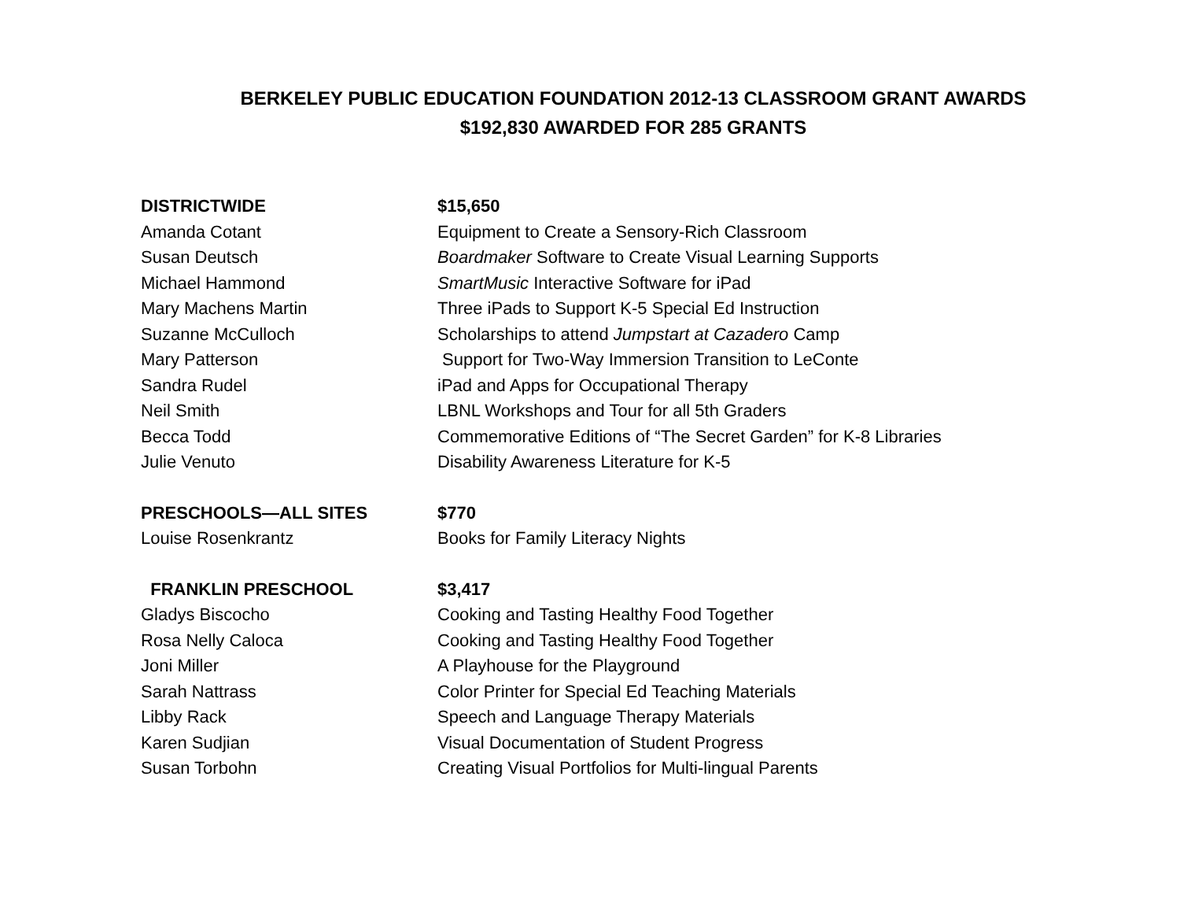BERKELEY PUBLIC EDUCATION FOUNDATION 2012-13 CLASSROOM GRANT AWARDS
$192,830 AWARDED FOR 285 GRANTS
| DISTRICTWIDE | $15,650 |
| --- | --- |
| Amanda Cotant | Equipment to Create a Sensory-Rich Classroom |
| Susan Deutsch | Boardmaker Software to Create Visual Learning Supports |
| Michael Hammond | SmartMusic Interactive Software for iPad |
| Mary Machens Martin | Three iPads to Support K-5 Special Ed Instruction |
| Suzanne McCulloch | Scholarships to attend Jumpstart at Cazadero Camp |
| Mary Patterson | Support for Two-Way Immersion Transition to LeConte |
| Sandra Rudel | iPad and Apps for Occupational Therapy |
| Neil Smith | LBNL Workshops and Tour for all 5th Graders |
| Becca Todd | Commemorative Editions of “The Secret Garden” for K-8 Libraries |
| Julie Venuto | Disability Awareness Literature for K-5 |
| PRESCHOOLS—ALL SITES | $770 |
| Louise Rosenkrantz | Books for Family Literacy Nights |
| FRANKLIN PRESCHOOL | $3,417 |
| Gladys Biscocho | Cooking and Tasting Healthy Food Together |
| Rosa Nelly Caloca | Cooking and Tasting Healthy Food Together |
| Joni Miller | A Playhouse for the Playground |
| Sarah Nattrass | Color Printer for Special Ed Teaching Materials |
| Libby Rack | Speech and Language Therapy Materials |
| Karen Sudjian | Visual Documentation of Student Progress |
| Susan Torbohn | Creating Visual Portfolios for Multi-lingual Parents |